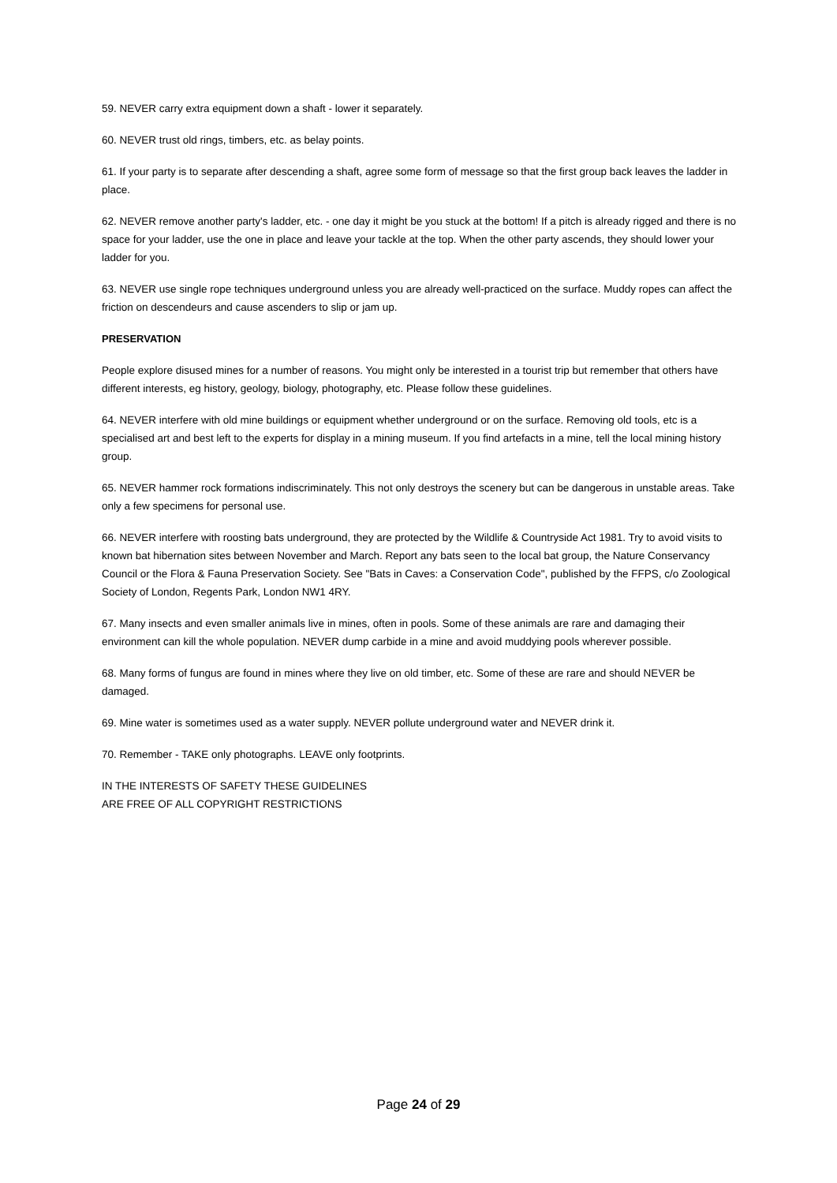59. NEVER carry extra equipment down a shaft - lower it separately.
60. NEVER trust old rings, timbers, etc. as belay points.
61. If your party is to separate after descending a shaft, agree some form of message so that the first group back leaves the ladder in place.
62. NEVER remove another party's ladder, etc. - one day it might be you stuck at the bottom! If a pitch is already rigged and there is no space for your ladder, use the one in place and leave your tackle at the top. When the other party ascends, they should lower your ladder for you.
63. NEVER use single rope techniques underground unless you are already well-practiced on the surface. Muddy ropes can affect the friction on descendeurs and cause ascenders to slip or jam up.
PRESERVATION
People explore disused mines for a number of reasons. You might only be interested in a tourist trip but remember that others have different interests, eg history, geology, biology, photography, etc. Please follow these guidelines.
64. NEVER interfere with old mine buildings or equipment whether underground or on the surface. Removing old tools, etc is a specialised art and best left to the experts for display in a mining museum. If you find artefacts in a mine, tell the local mining history group.
65. NEVER hammer rock formations indiscriminately. This not only destroys the scenery but can be dangerous in unstable areas. Take only a few specimens for personal use.
66. NEVER interfere with roosting bats underground, they are protected by the Wildlife & Countryside Act 1981. Try to avoid visits to known bat hibernation sites between November and March. Report any bats seen to the local bat group, the Nature Conservancy Council or the Flora & Fauna Preservation Society. See "Bats in Caves: a Conservation Code", published by the FFPS, c/o Zoological Society of London, Regents Park, London NW1 4RY.
67. Many insects and even smaller animals live in mines, often in pools. Some of these animals are rare and damaging their environment can kill the whole population. NEVER dump carbide in a mine and avoid muddying pools wherever possible.
68. Many forms of fungus are found in mines where they live on old timber, etc. Some of these are rare and should NEVER be damaged.
69. Mine water is sometimes used as a water supply. NEVER pollute underground water and NEVER drink it.
70. Remember - TAKE only photographs. LEAVE only footprints.
IN THE INTERESTS OF SAFETY THESE GUIDELINES
ARE FREE OF ALL COPYRIGHT RESTRICTIONS
Page 24 of 29